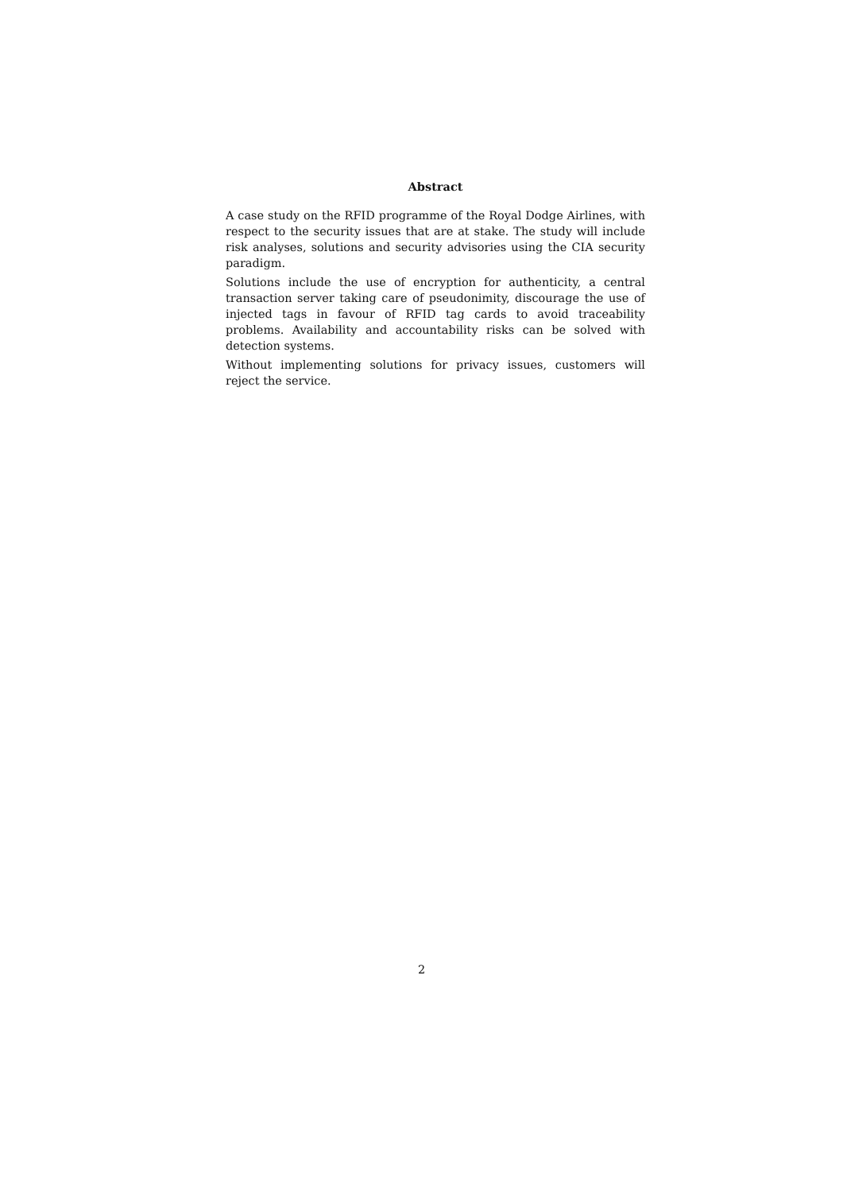Abstract
A case study on the RFID programme of the Royal Dodge Airlines, with respect to the security issues that are at stake. The study will include risk analyses, solutions and security advisories using the CIA security paradigm.
Solutions include the use of encryption for authenticity, a central transaction server taking care of pseudonimity, discourage the use of injected tags in favour of RFID tag cards to avoid traceability problems. Availability and accountability risks can be solved with detection systems.
Without implementing solutions for privacy issues, customers will reject the service.
2